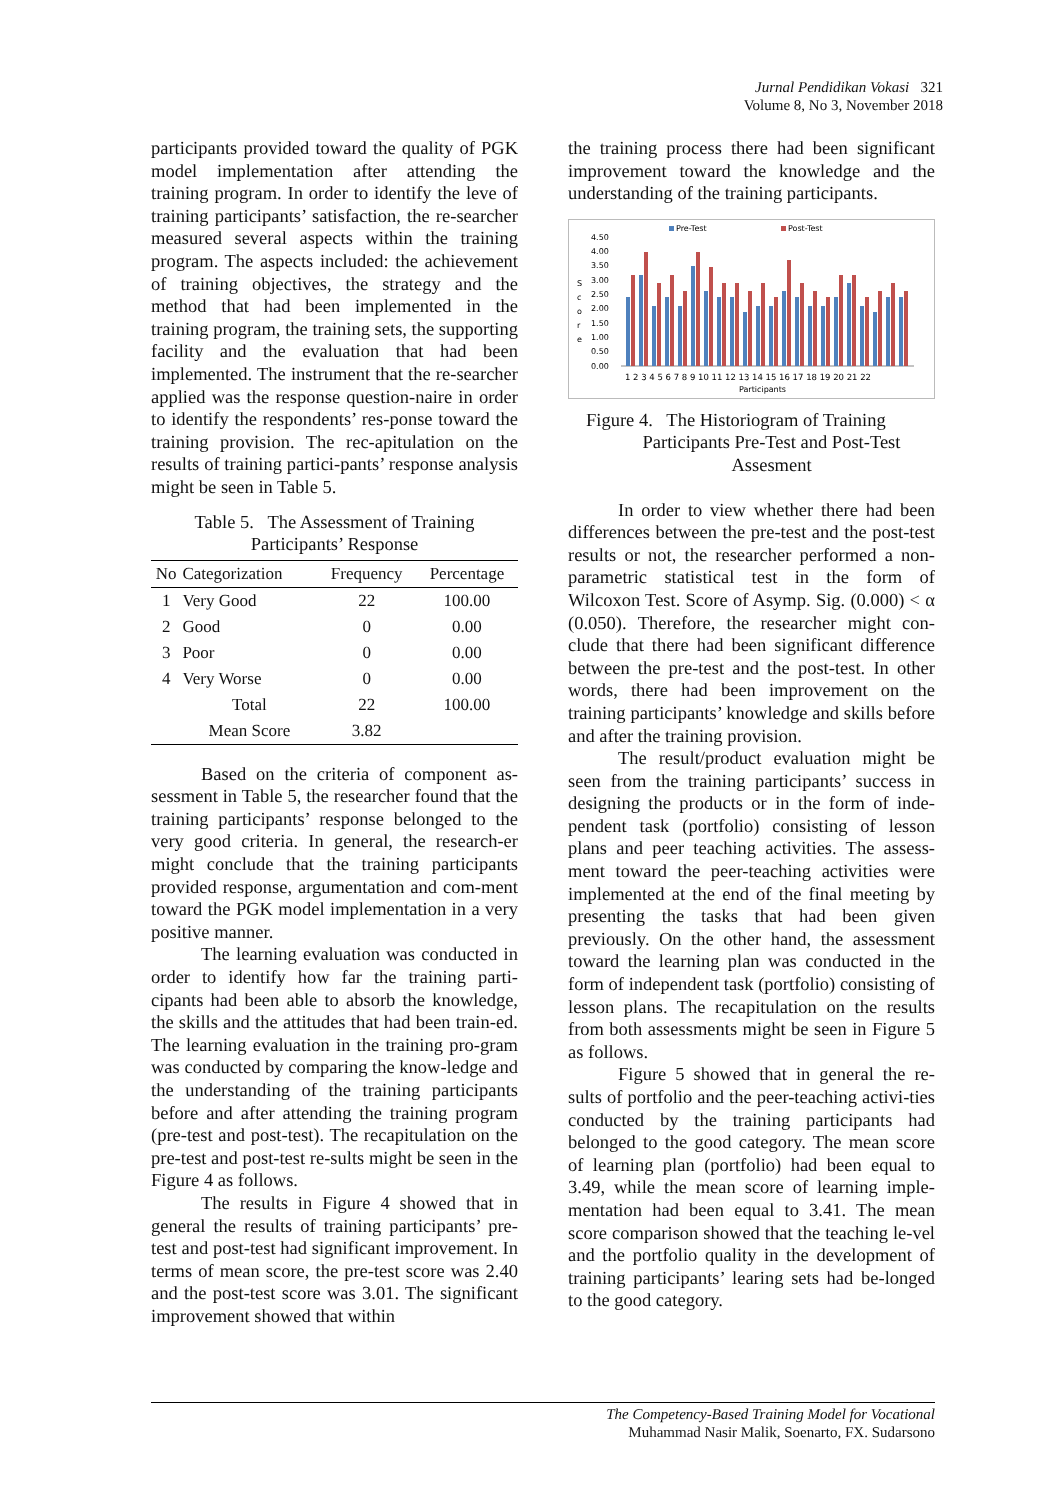Jurnal Pendidikan Vokasi 321
Volume 8, No 3, November 2018
participants provided toward the quality of PGK model implementation after attending the training program. In order to identify the leve of training participants’ satisfaction, the re-searcher measured several aspects within the training program. The aspects included: the achievement of training objectives, the strategy and the method that had been implemented in the training program, the training sets, the supporting facility and the evaluation that had been implemented. The instrument that the re-searcher applied was the response question-naire in order to identify the respondents’ res-ponse toward the training provision. The rec-apitulation on the results of training partici-pants’ response analysis might be seen in Table 5.
Table 5. The Assessment of Training
Participants’ Response
| No | Categorization | Frequency | Percentage |
| --- | --- | --- | --- |
| 1 | Very Good | 22 | 100.00 |
| 2 | Good | 0 | 0.00 |
| 3 | Poor | 0 | 0.00 |
| 4 | Very Worse | 0 | 0.00 |
| | Total | 22 | 100.00 |
| | Mean Score | 3.82 | |
Based on the criteria of component as-sessment in Table 5, the researcher found that the training participants’ response belonged to the very good criteria. In general, the research-er might conclude that the training participants provided response, argumentation and com-ment toward the PGK model implementation in a very positive manner.
The learning evaluation was conducted in order to identify how far the training parti-cipants had been able to absorb the knowledge, the skills and the attitudes that had been train-ed. The learning evaluation in the training pro-gram was conducted by comparing the know-ledge and the understanding of the training participants before and after attending the training program (pre-test and post-test). The recapitulation on the pre-test and post-test re-sults might be seen in the Figure 4 as follows.
The results in Figure 4 showed that in general the results of training participants’ pre-test and post-test had significant improvement. In terms of mean score, the pre-test score was 2.40 and the post-test score was 3.01. The significant improvement showed that within
the training process there had been significant improvement toward the knowledge and the understanding of the training participants.
Pre-Test
Post-Test
4.50
4.00
3.50
3.00
2.50
2.00
1.50
1.00
0.50
0.00
S
c
o
r
e
1 2 3 4 5 6 7 8 9 10 11 12 13 14 15 16 17 18 19 20 21 22
Participants
Figure 4. The Historiogram of Training
Participants Pre-Test and Post-Test
Assesment
In order to view whether there had been differences between the pre-test and the post-test results or not, the researcher performed a non-parametric statistical test in the form of Wilcoxon Test. Score of Asymp. Sig. (0.000) < α (0.050). Therefore, the researcher might con-clude that there had been significant difference between the pre-test and the post-test. In other words, there had been improvement on the training participants’ knowledge and skills before and after the training provision.
The result/product evaluation might be seen from the training participants’ success in designing the products or in the form of inde-pendent task (portfolio) consisting of lesson plans and peer teaching activities. The assess-ment toward the peer-teaching activities were implemented at the end of the final meeting by presenting the tasks that had been given previously. On the other hand, the assessment toward the learning plan was conducted in the form of independent task (portfolio) consisting of lesson plans. The recapitulation on the results from both assessments might be seen in Figure 5 as follows.
Figure 5 showed that in general the re-sults of portfolio and the peer-teaching activi-ties conducted by the training participants had belonged to the good category. The mean score of learning plan (portfolio) had been equal to 3.49, while the mean score of learning imple-mentation had been equal to 3.41. The mean score comparison showed that the teaching le-vel and the portfolio quality in the development of training participants’ learing sets had be-longed to the good category.
The Competency-Based Training Model for Vocational
Muhammad Nasir Malik, Soenarto, FX. Sudarsono